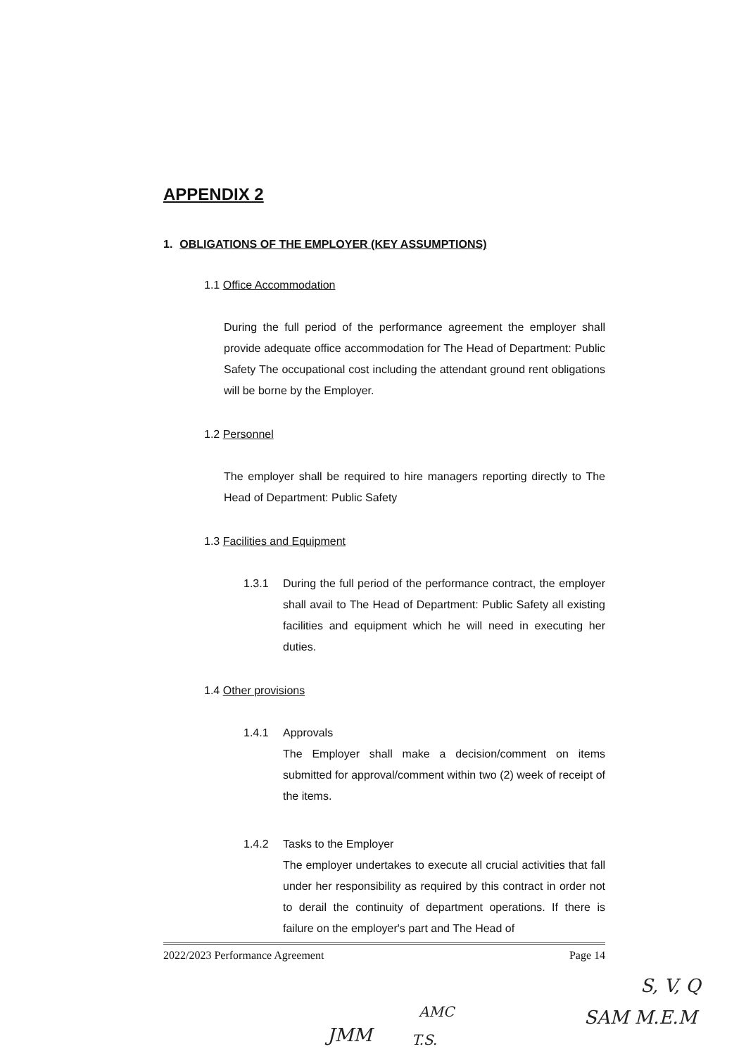APPENDIX 2
1. OBLIGATIONS OF THE EMPLOYER (KEY ASSUMPTIONS)
1.1 Office Accommodation
During the full period of the performance agreement the employer shall provide adequate office accommodation for The Head of Department: Public Safety The occupational cost including the attendant ground rent obligations will be borne by the Employer.
1.2 Personnel
The employer shall be required to hire managers reporting directly to The Head of Department: Public Safety
1.3 Facilities and Equipment
1.3.1 During the full period of the performance contract, the employer shall avail to The Head of Department: Public Safety all existing facilities and equipment which he will need in executing her duties.
1.4 Other provisions
1.4.1 Approvals
The Employer shall make a decision/comment on items submitted for approval/comment within two (2) week of receipt of the items.
1.4.2 Tasks to the Employer
The employer undertakes to execute all crucial activities that fall under her responsibility as required by this contract in order not to derail the continuity of department operations. If there is failure on the employer's part and The Head of
2022/2023 Performance Agreement Page 14
S, V, Q
SAM M.E.M
AMC
JMM T.S.